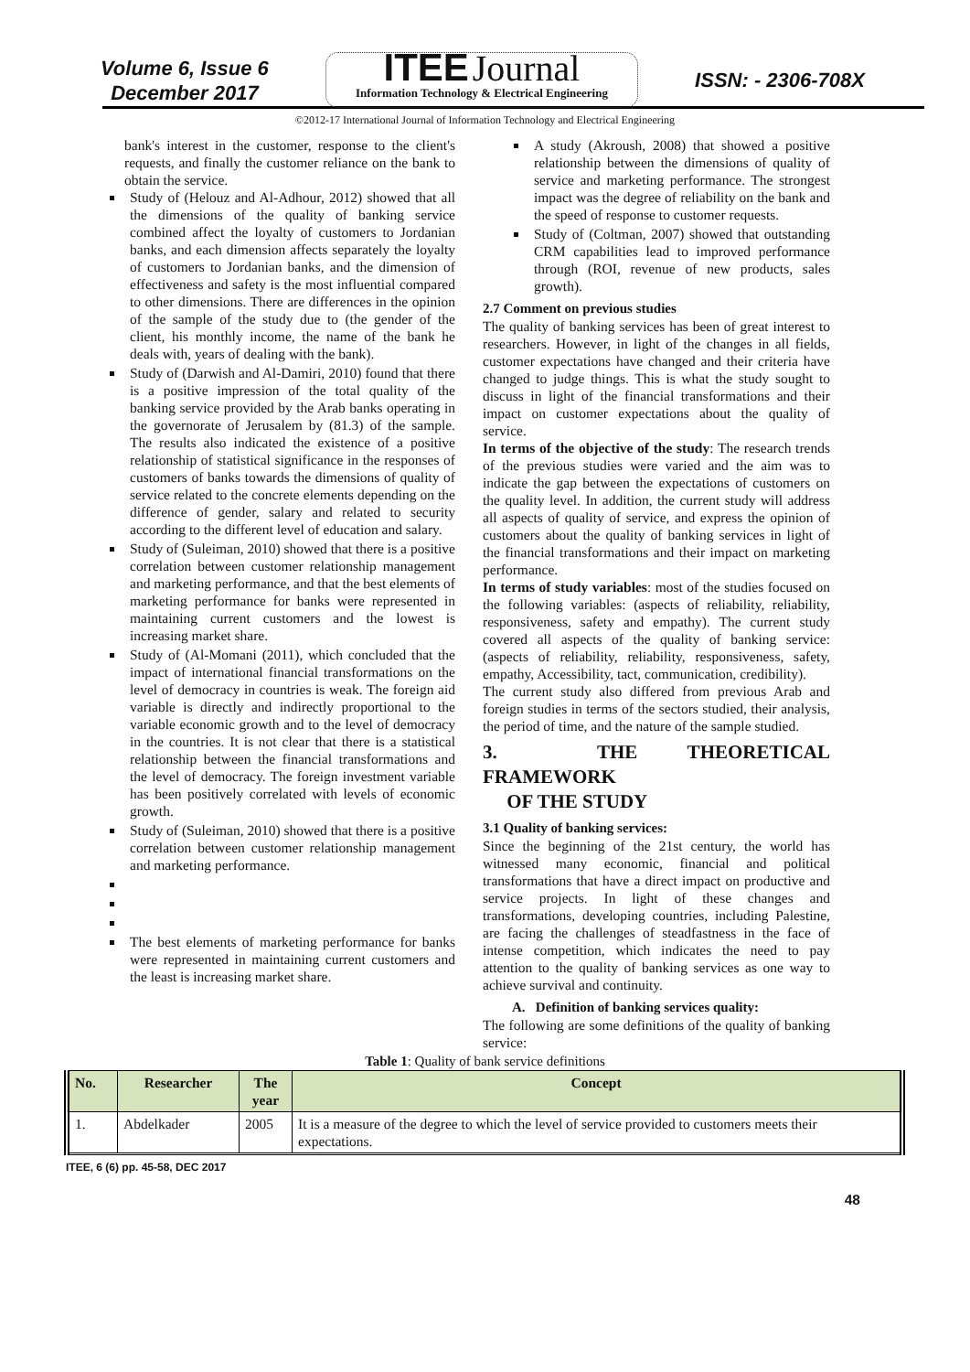Volume 6, Issue 6
December 2017
ITEE Journal
Information Technology & Electrical Engineering
ISSN: - 2306-708X
©2012-17 International Journal of Information Technology and Electrical Engineering
bank's interest in the customer, response to the client's requests, and finally the customer reliance on the bank to obtain the service.
Study of (Helouz and Al-Adhour, 2012) showed that all the dimensions of the quality of banking service combined affect the loyalty of customers to Jordanian banks, and each dimension affects separately the loyalty of customers to Jordanian banks, and the dimension of effectiveness and safety is the most influential compared to other dimensions. There are differences in the opinion of the sample of the study due to (the gender of the client, his monthly income, the name of the bank he deals with, years of dealing with the bank).
Study of (Darwish and Al-Damiri, 2010) found that there is a positive impression of the total quality of the banking service provided by the Arab banks operating in the governorate of Jerusalem by (81.3) of the sample. The results also indicated the existence of a positive relationship of statistical significance in the responses of customers of banks towards the dimensions of quality of service related to the concrete elements depending on the difference of gender, salary and related to security according to the different level of education and salary.
Study of (Suleiman, 2010) showed that there is a positive correlation between customer relationship management and marketing performance, and that the best elements of marketing performance for banks were represented in maintaining current customers and the lowest is increasing market share.
Study of (Al-Momani (2011), which concluded that the impact of international financial transformations on the level of democracy in countries is weak. The foreign aid variable is directly and indirectly proportional to the variable economic growth and to the level of democracy in the countries. It is not clear that there is a statistical relationship between the financial transformations and the level of democracy. The foreign investment variable has been positively correlated with levels of economic growth.
Study of (Suleiman, 2010) showed that there is a positive correlation between customer relationship management and marketing performance.
The best elements of marketing performance for banks were represented in maintaining current customers and the least is increasing market share.
A study (Akroush, 2008) that showed a positive relationship between the dimensions of quality of service and marketing performance. The strongest impact was the degree of reliability on the bank and the speed of response to customer requests.
Study of (Coltman, 2007) showed that outstanding CRM capabilities lead to improved performance through (ROI, revenue of new products, sales growth).
2.7 Comment on previous studies
The quality of banking services has been of great interest to researchers. However, in light of the changes in all fields, customer expectations have changed and their criteria have changed to judge things. This is what the study sought to discuss in light of the financial transformations and their impact on customer expectations about the quality of service.
In terms of the objective of the study: The research trends of the previous studies were varied and the aim was to indicate the gap between the expectations of customers on the quality level. In addition, the current study will address all aspects of quality of service, and express the opinion of customers about the quality of banking services in light of the financial transformations and their impact on marketing performance.
In terms of study variables: most of the studies focused on the following variables: (aspects of reliability, reliability, responsiveness, safety and empathy). The current study covered all aspects of the quality of banking service: (aspects of reliability, reliability, responsiveness, safety, empathy, Accessibility, tact, communication, credibility).
The current study also differed from previous Arab and foreign studies in terms of the sectors studied, their analysis, the period of time, and the nature of the sample studied.
3. THE THEORETICAL FRAMEWORK
OF THE STUDY
3.1 Quality of banking services:
Since the beginning of the 21st century, the world has witnessed many economic, financial and political transformations that have a direct impact on productive and service projects. In light of these changes and transformations, developing countries, including Palestine, are facing the challenges of steadfastness in the face of intense competition, which indicates the need to pay attention to the quality of banking services as one way to achieve survival and continuity.
A. Definition of banking services quality:
The following are some definitions of the quality of banking service:
Table 1: Quality of bank service definitions
| No. | Researcher | The year | Concept |
| --- | --- | --- | --- |
| 1. | Abdelkader | 2005 | It is a measure of the degree to which the level of service provided to customers meets their expectations. |
ITEE, 6 (6) pp. 45-58, DEC 2017
48